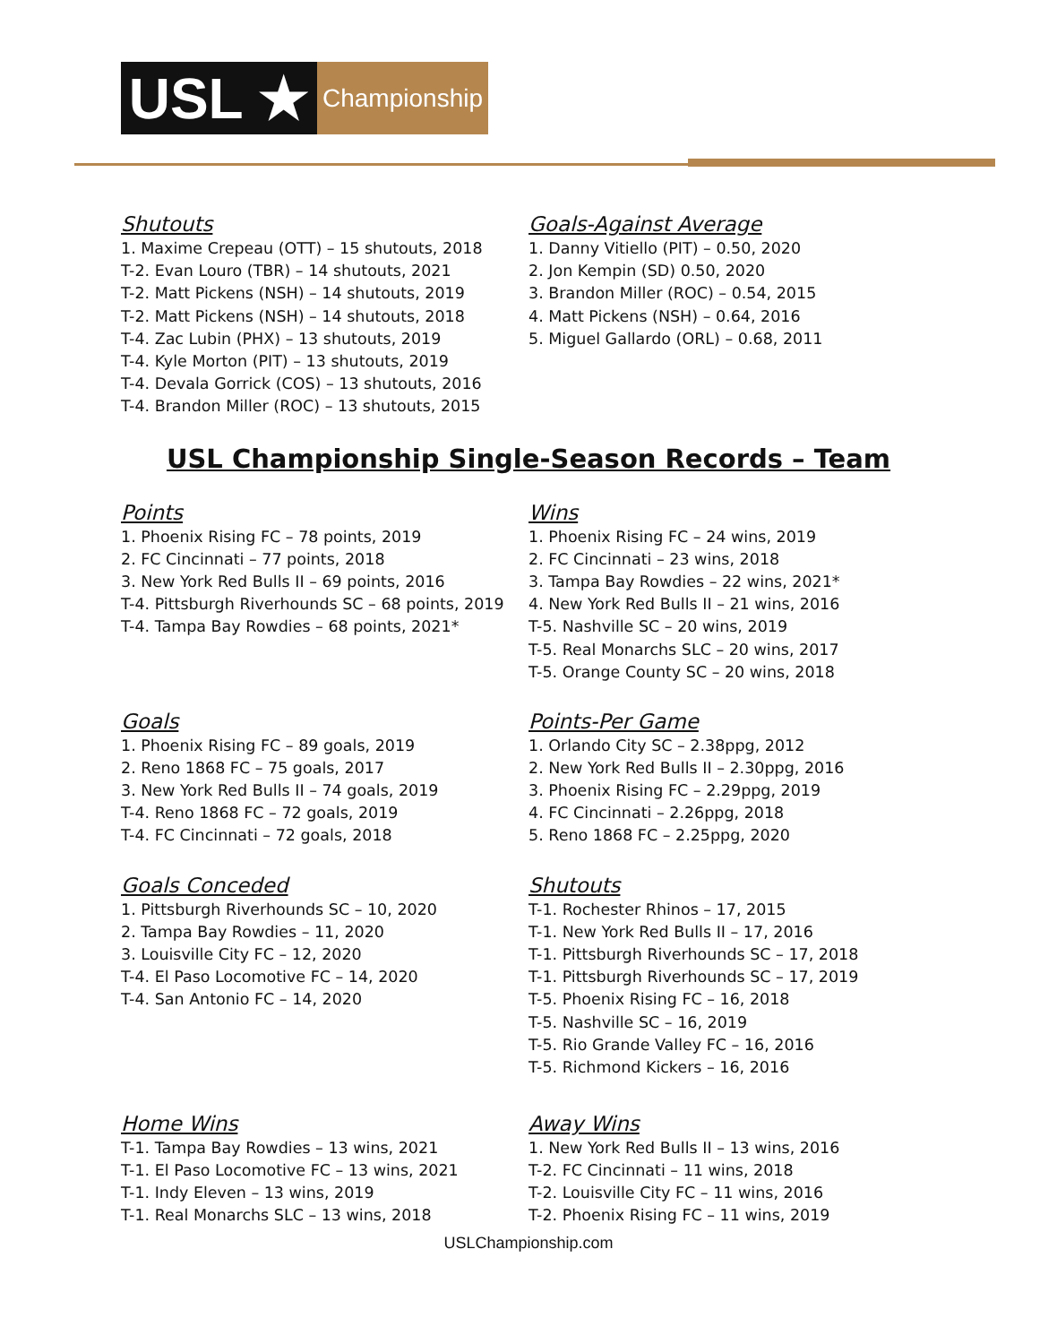USL ★
Championship
Shutouts
1. Maxime Crepeau (OTT) – 15 shutouts, 2018
T-2. Evan Louro (TBR) – 14 shutouts, 2021
T-2. Matt Pickens (NSH) – 14 shutouts, 2019
T-2. Matt Pickens (NSH) – 14 shutouts, 2018
T-4. Zac Lubin (PHX) – 13 shutouts, 2019
T-4. Kyle Morton (PIT) – 13 shutouts, 2019
T-4. Devala Gorrick (COS) – 13 shutouts, 2016
T-4. Brandon Miller (ROC) – 13 shutouts, 2015
Goals-Against Average
1. Danny Vitiello (PIT) – 0.50, 2020
2. Jon Kempin (SD) 0.50, 2020
3. Brandon Miller (ROC) – 0.54, 2015
4. Matt Pickens (NSH) – 0.64, 2016
5. Miguel Gallardo (ORL) – 0.68, 2011
USL Championship Single-Season Records – Team
Points
1. Phoenix Rising FC – 78 points, 2019
2. FC Cincinnati – 77 points, 2018
3. New York Red Bulls II – 69 points, 2016
T-4. Pittsburgh Riverhounds SC – 68 points, 2019
T-4. Tampa Bay Rowdies – 68 points, 2021*
Wins
1. Phoenix Rising FC – 24 wins, 2019
2. FC Cincinnati – 23 wins, 2018
3. Tampa Bay Rowdies – 22 wins, 2021*
4. New York Red Bulls II – 21 wins, 2016
T-5. Nashville SC – 20 wins, 2019
T-5. Real Monarchs SLC – 20 wins, 2017
T-5. Orange County SC – 20 wins, 2018
Goals
1. Phoenix Rising FC – 89 goals, 2019
2. Reno 1868 FC – 75 goals, 2017
3. New York Red Bulls II – 74 goals, 2019
T-4. Reno 1868 FC – 72 goals, 2019
T-4. FC Cincinnati – 72 goals, 2018
Points-Per Game
1. Orlando City SC – 2.38ppg, 2012
2. New York Red Bulls II – 2.30ppg, 2016
3. Phoenix Rising FC – 2.29ppg, 2019
4. FC Cincinnati – 2.26ppg, 2018
5. Reno 1868 FC – 2.25ppg, 2020
Goals Conceded
1. Pittsburgh Riverhounds SC – 10, 2020
2. Tampa Bay Rowdies – 11, 2020
3. Louisville City FC – 12, 2020
T-4. El Paso Locomotive FC – 14, 2020
T-4. San Antonio FC – 14, 2020
Shutouts
T-1. Rochester Rhinos – 17, 2015
T-1. New York Red Bulls II – 17, 2016
T-1. Pittsburgh Riverhounds SC – 17, 2018
T-1. Pittsburgh Riverhounds SC – 17, 2019
T-5. Phoenix Rising FC – 16, 2018
T-5. Nashville SC – 16, 2019
T-5. Rio Grande Valley FC – 16, 2016
T-5. Richmond Kickers – 16, 2016
Home Wins
T-1. Tampa Bay Rowdies – 13 wins, 2021
T-1. El Paso Locomotive FC – 13 wins, 2021
T-1. Indy Eleven – 13 wins, 2019
T-1. Real Monarchs SLC – 13 wins, 2018
Away Wins
1. New York Red Bulls II – 13 wins, 2016
T-2. FC Cincinnati – 11 wins, 2018
T-2. Louisville City FC – 11 wins, 2016
T-2. Phoenix Rising FC – 11 wins, 2019
USLChampionship.com